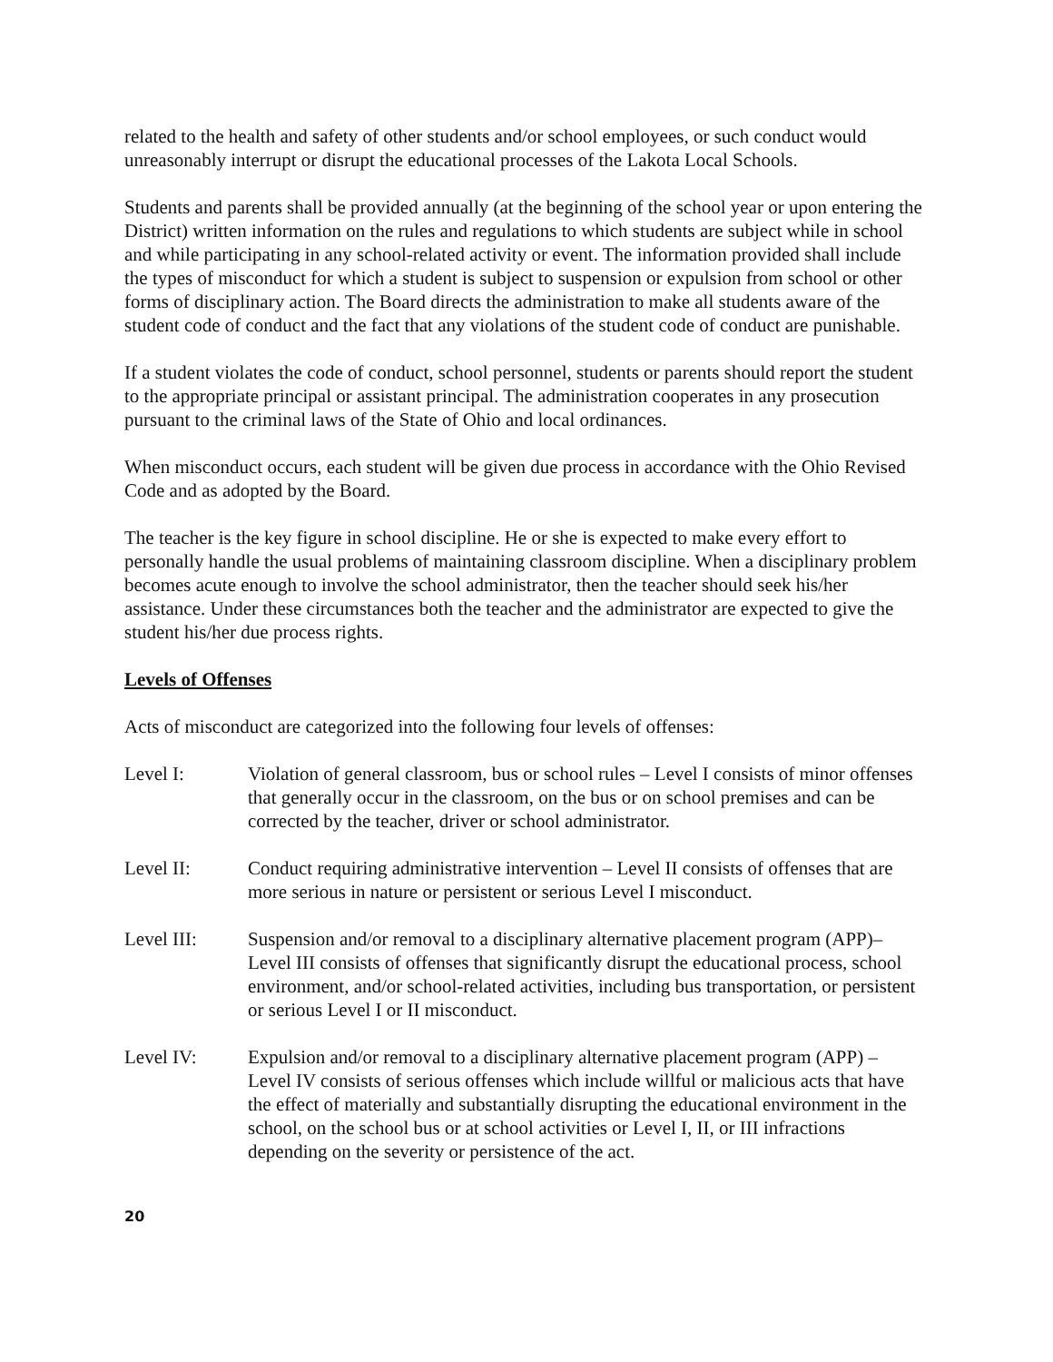related to the health and safety of other students and/or school employees, or such conduct would unreasonably interrupt or disrupt the educational processes of the Lakota Local Schools.
Students and parents shall be provided annually (at the beginning of the school year or upon entering the District) written information on the rules and regulations to which students are subject while in school and while participating in any school-related activity or event. The information provided shall include the types of misconduct for which a student is subject to suspension or expulsion from school or other forms of disciplinary action. The Board directs the administration to make all students aware of the student code of conduct and the fact that any violations of the student code of conduct are punishable.
If a student violates the code of conduct, school personnel, students or parents should report the student to the appropriate principal or assistant principal. The administration cooperates in any prosecution pursuant to the criminal laws of the State of Ohio and local ordinances.
When misconduct occurs, each student will be given due process in accordance with the Ohio Revised Code and as adopted by the Board.
The teacher is the key figure in school discipline. He or she is expected to make every effort to personally handle the usual problems of maintaining classroom discipline. When a disciplinary problem becomes acute enough to involve the school administrator, then the teacher should seek his/her assistance. Under these circumstances both the teacher and the administrator are expected to give the student his/her due process rights.
Levels of Offenses
Acts of misconduct are categorized into the following four levels of offenses:
Level I: Violation of general classroom, bus or school rules – Level I consists of minor offenses that generally occur in the classroom, on the bus or on school premises and can be corrected by the teacher, driver or school administrator.
Level II: Conduct requiring administrative intervention – Level II consists of offenses that are more serious in nature or persistent or serious Level I misconduct.
Level III: Suspension and/or removal to a disciplinary alternative placement program (APP)– Level III consists of offenses that significantly disrupt the educational process, school environment, and/or school-related activities, including bus transportation, or persistent or serious Level I or II misconduct.
Level IV: Expulsion and/or removal to a disciplinary alternative placement program (APP) – Level IV consists of serious offenses which include willful or malicious acts that have the effect of materially and substantially disrupting the educational environment in the school, on the school bus or at school activities or Level I, II, or III infractions depending on the severity or persistence of the act.
20